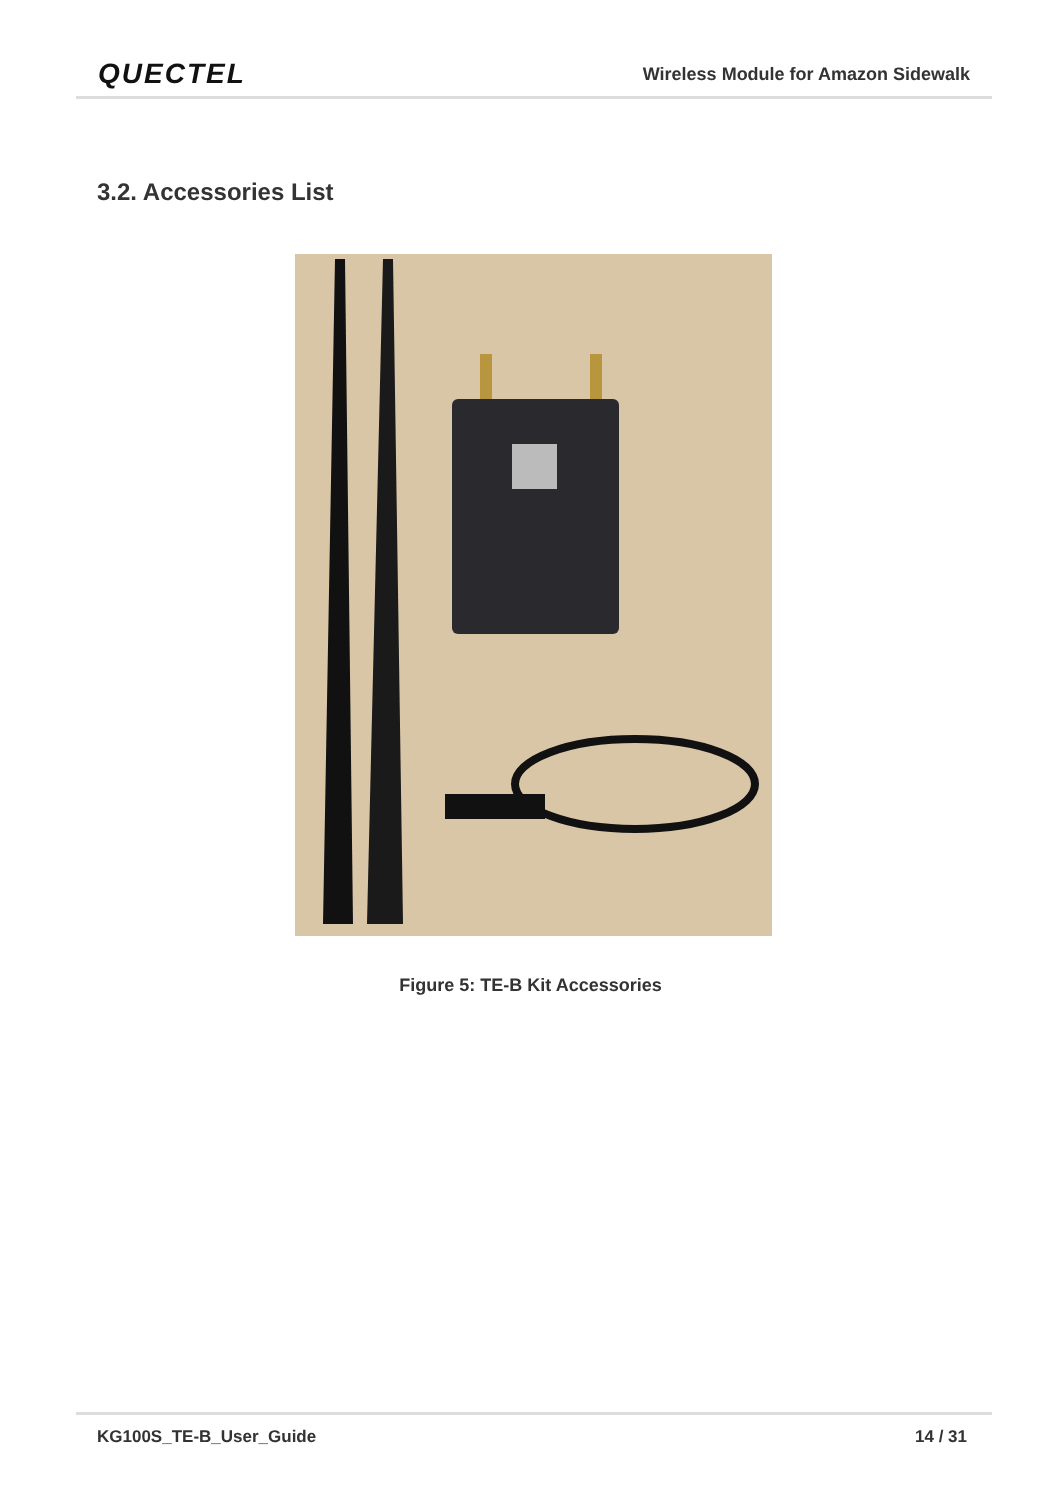QUECTEL Wireless Module for Amazon Sidewalk
3.2. Accessories List
Figure 5: TE-B Kit Accessories
KG100S_TE-B_User_Guide 14 / 31